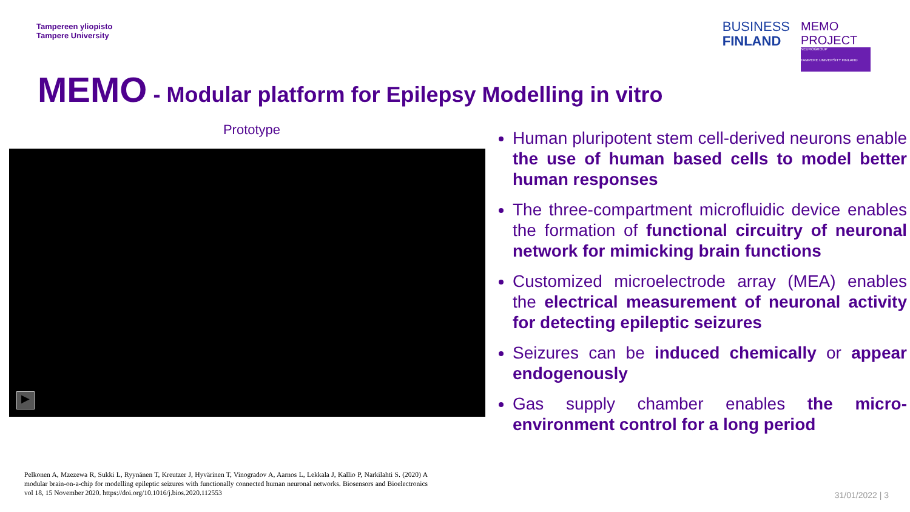Tampereen yliopisto
Tampere University
BUSINESS
FINLAND
MEMO PROJECT
NEUROGROUP
TAMPERE UNIVERSITY FINLAND
MEMO - Modular platform for Epilepsy Modelling in vitro
Prototype
▶
Pelkonen A, Mzezewa R, Sukki L, Ryynänen T, Kreutzer J, Hyvärinen T, Vinogradov A, Aarnos L, Lekkala J, Kallio P, Narkilahti S. (2020) A modular brain-on-a-chip for modelling epileptic seizures with functionally connected human neuronal networks. Biosensors and Bioelectronics vol 18, 15 November 2020. https://doi.org/10.1016/j.bios.2020.112553
Human pluripotent stem cell-derived neurons enable the use of human based cells to model better human responses
The three-compartment microfluidic device enables the formation of functional circuitry of neuronal network for mimicking brain functions
Customized microelectrode array (MEA) enables the electrical measurement of neuronal activity for detecting epileptic seizures
Seizures can be induced chemically or appear endogenously
Gas supply chamber enables the micro-environment control for a long period
31/01/2022 | 3